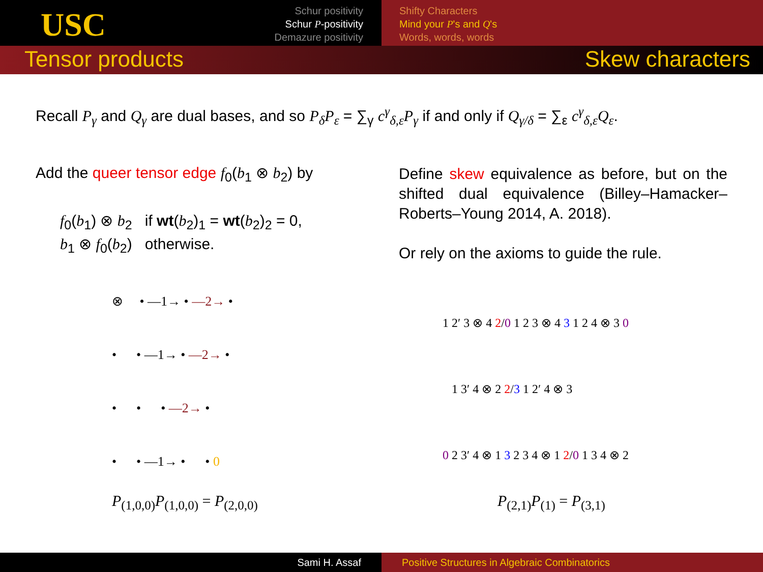USC
Schur positivity
Schur P-positivity
Demazure positivity
Shifty Characters
Mind your P's and Q's
Words, words, words
Tensor products Skew characters
Recall P<sub>γ</sub> and Q<sub>γ</sub> are dual bases, and so P<sub>δ</sub>P<sub>ε</sub> = ∑<sub>γ</sub> c<sup>γ</sup><sub>δ,ε</sub>P<sub>γ</sub> if and only if Q<sub>γ/δ</sub> = ∑<sub>ε</sub> c<sup>γ</sup><sub>δ,ε</sub>Q<sub>ε</sub>.
Add the queer tensor edge f<sub>0</sub>(b<sub>1</sub> ⊗ b<sub>2</sub>) by
f<sub>0</sub>(b<sub>1</sub>) ⊗ b<sub>2</sub> if wt(b<sub>2</sub>)<sub>1</sub> = wt(b<sub>2</sub>)<sub>2</sub> = 0,
b<sub>1</sub> ⊗ f<sub>0</sub>(b<sub>2</sub>) otherwise.
Define skew equivalence as before, but on the shifted dual equivalence (Billey–Hamacker–Roberts–Young 2014, A. 2018).
Or rely on the axioms to guide the rule.
⊗ • —1→ • —2→ •
• • —1→ • —2→ •
• • • —2→ •
• • —1→ • • 0
1 2′ 3 ⊗ 4 2/0 1 2 3 ⊗ 4 3 1 2 4 ⊗ 3 0
1 3′ 4 ⊗ 2 2/3 1 2′ 4 ⊗ 3
0 2 3′ 4 ⊗ 1 3 2 3 4 ⊗ 1 2/0 1 3 4 ⊗ 2
P<sub>(1,0,0)</sub>P<sub>(1,0,0)</sub> = P<sub>(2,0,0)</sub> P<sub>(2,1)</sub>P<sub>(1)</sub> = P<sub>(3,1)</sub>
Sami H. Assaf Positive Structures in Algebraic Combinatorics